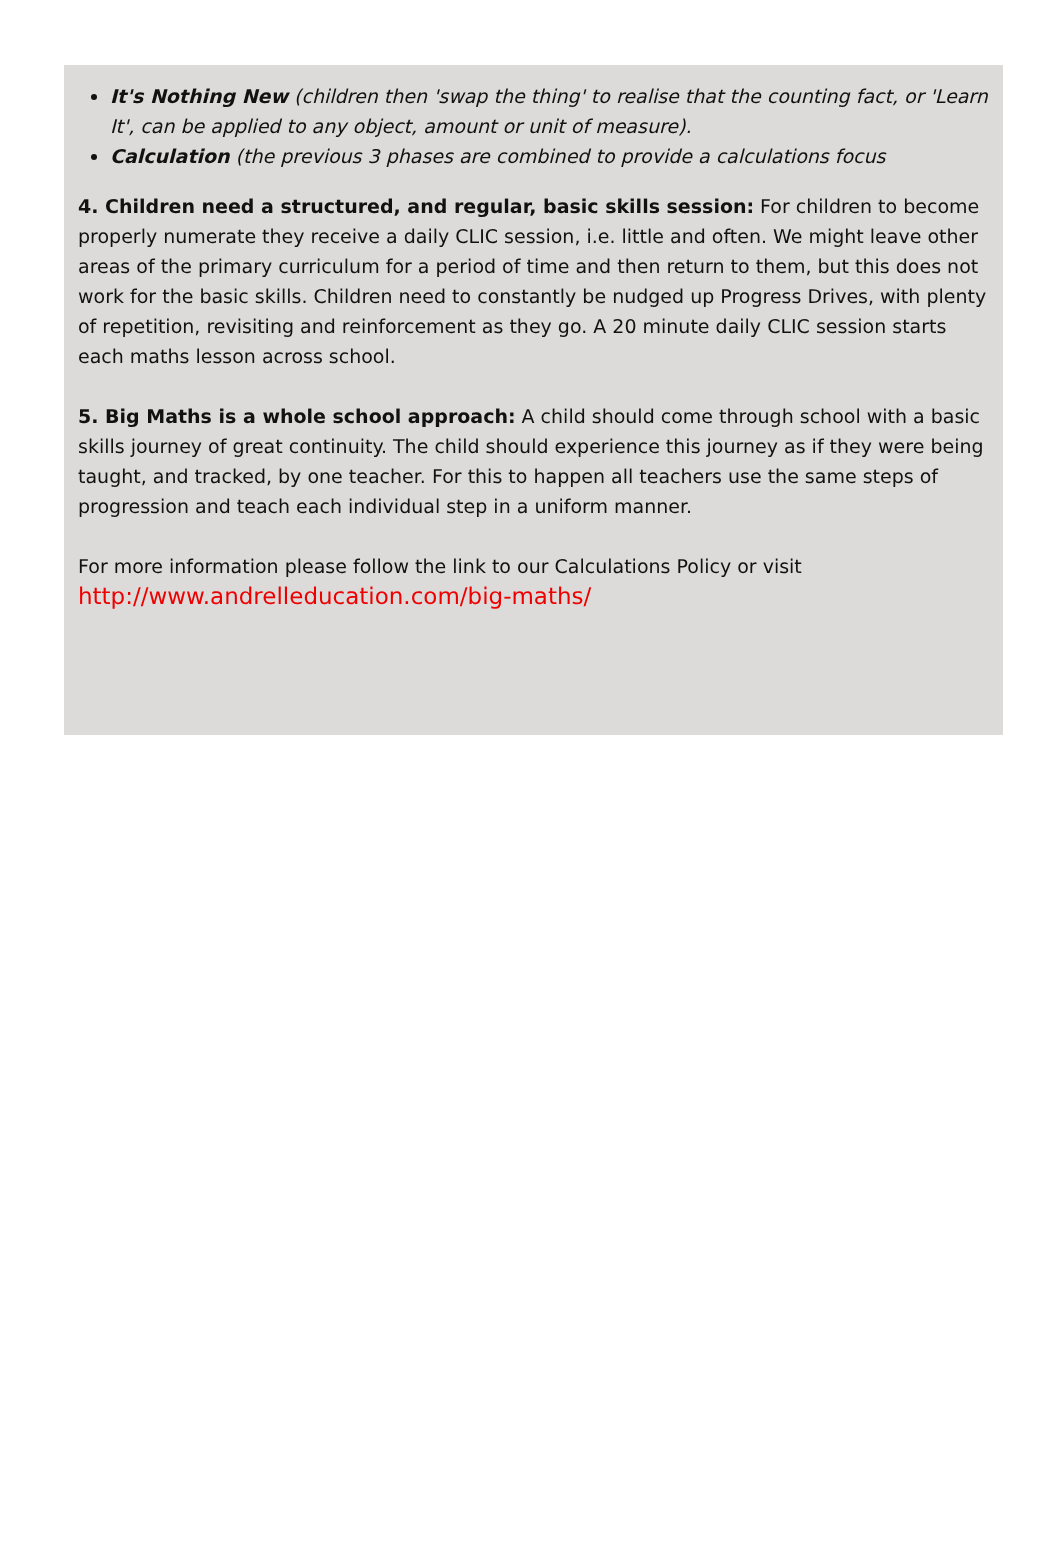It's Nothing New (children then 'swap the thing' to realise that the counting fact, or 'Learn It', can be applied to any object, amount or unit of measure).
Calculation (the previous 3 phases are combined to provide a calculations focus
4. Children need a structured, and regular, basic skills session: For children to become properly numerate they receive a daily CLIC session, i.e. little and often. We might leave other areas of the primary curriculum for a period of time and then return to them, but this does not work for the basic skills. Children need to constantly be nudged up Progress Drives, with plenty of repetition, revisiting and reinforcement as they go. A 20 minute daily CLIC session starts each maths lesson across school.
5. Big Maths is a whole school approach: A child should come through school with a basic skills journey of great continuity. The child should experience this journey as if they were being taught, and tracked, by one teacher. For this to happen all teachers use the same steps of progression and teach each individual step in a uniform manner.
For more information please follow the link to our Calculations Policy or visit
http://www.andrelleducation.com/big-maths/